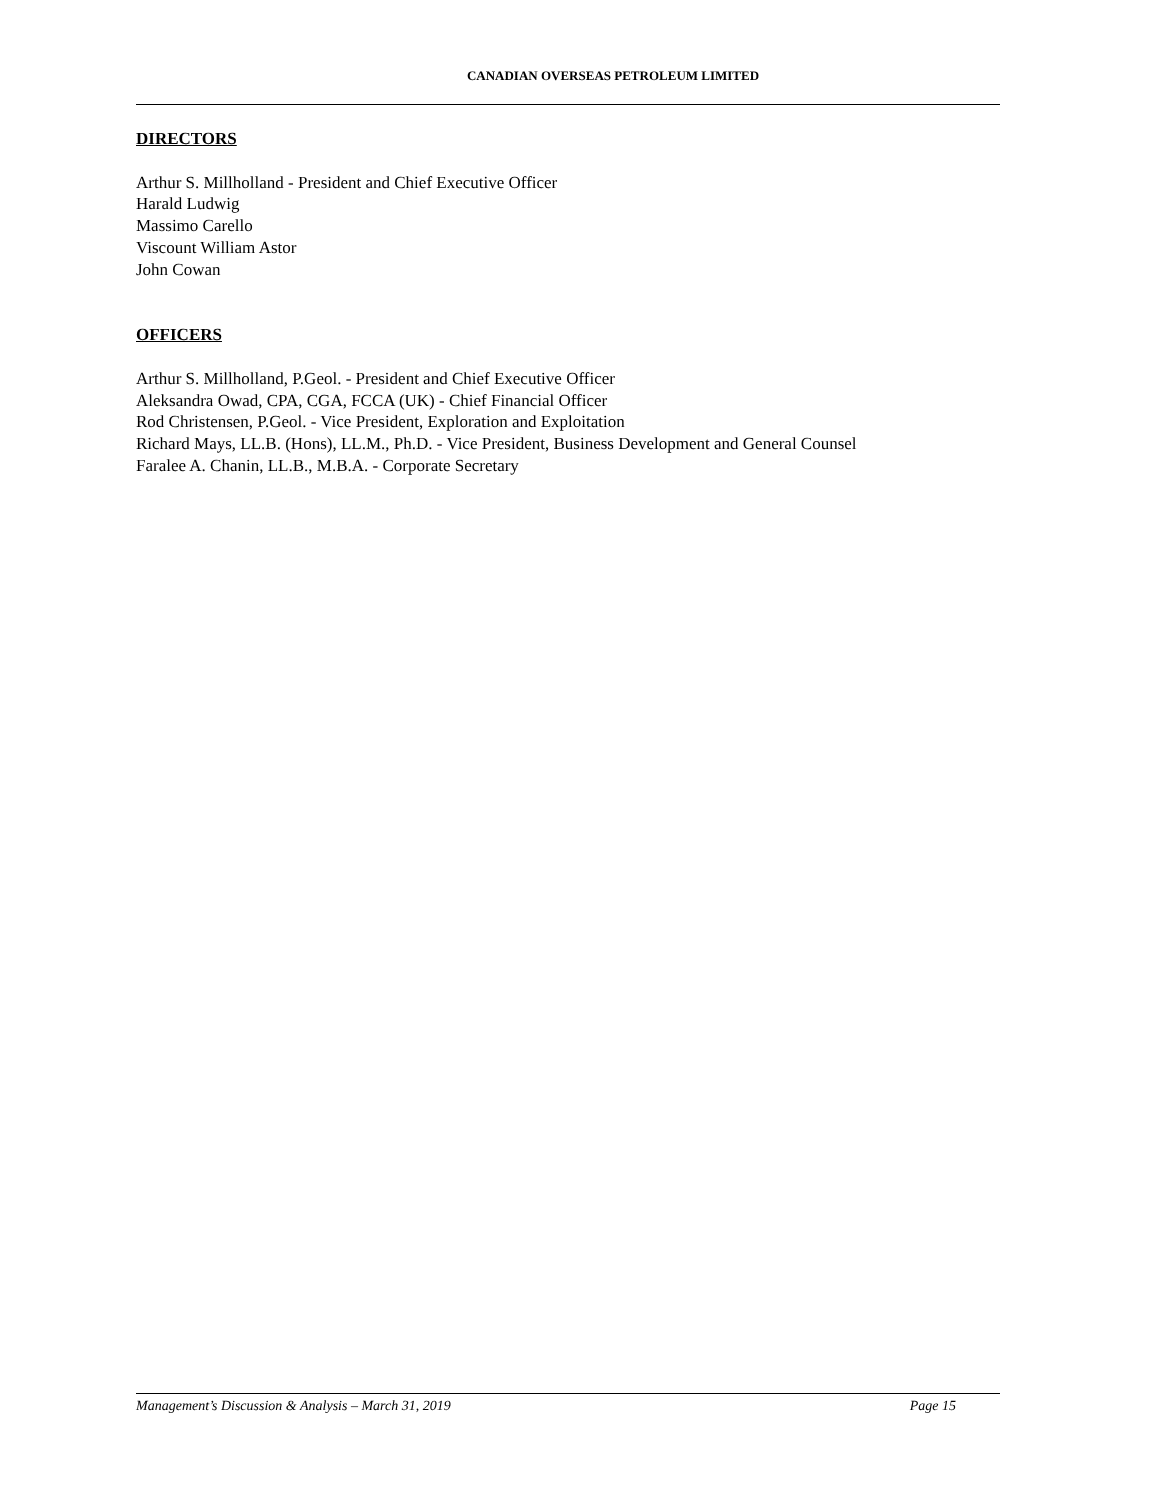CANADIAN OVERSEAS PETROLEUM LIMITED
DIRECTORS
Arthur S. Millholland - President and Chief Executive Officer
Harald Ludwig
Massimo Carello
Viscount William Astor
John Cowan
OFFICERS
Arthur S. Millholland, P.Geol. - President and Chief Executive Officer
Aleksandra Owad, CPA, CGA, FCCA (UK) - Chief Financial Officer
Rod Christensen, P.Geol. - Vice President, Exploration and Exploitation
Richard Mays, LL.B. (Hons), LL.M., Ph.D. - Vice President, Business Development and General Counsel
Faralee A. Chanin, LL.B., M.B.A. - Corporate Secretary
Management’s Discussion & Analysis – March 31, 2019 Page 15